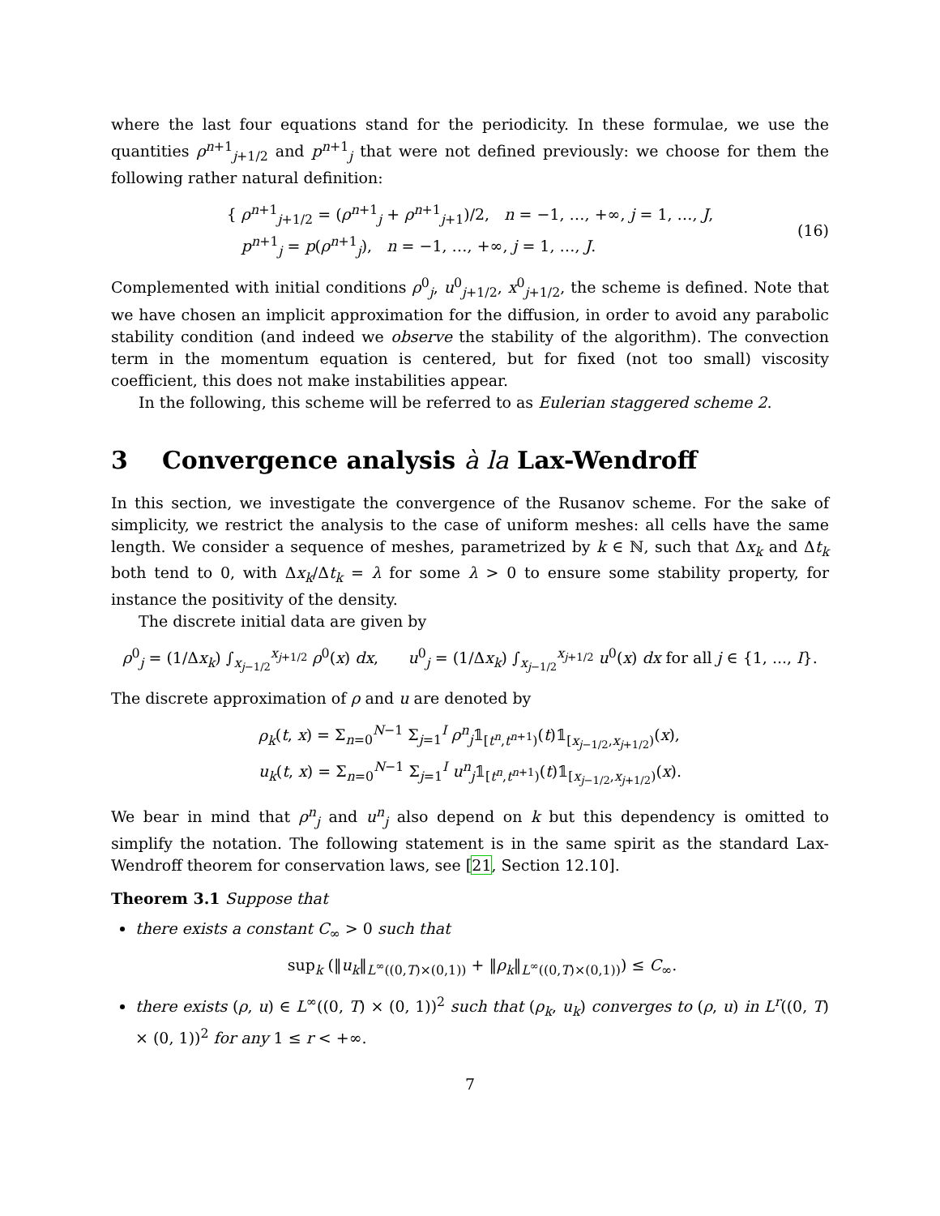where the last four equations stand for the periodicity. In these formulae, we use the quantities ρ<sup>n+1</sup><sub>j+1/2</sub> and p<sup>n+1</sup><sub>j</sub> that were not defined previously: we choose for them the following rather natural definition:
{ ρ<sup>n+1</sup><sub>j+1/2</sub> = (ρ<sup>n+1</sup><sub>j</sub> + ρ<sup>n+1</sup><sub>j+1</sub>)/2, n = −1, …, +∞, j = 1, …, J,
p<sup>n+1</sup><sub>j</sub> = p(ρ<sup>n+1</sup><sub>j</sub>), n = −1, …, +∞, j = 1, …, J.
(16)
Complemented with initial conditions ρ<sup>0</sup><sub>j</sub>, u<sup>0</sup><sub>j+1/2</sub>, x<sup>0</sup><sub>j+1/2</sub>, the scheme is defined. Note that we have chosen an implicit approximation for the diffusion, in order to avoid any parabolic stability condition (and indeed we observe the stability of the algorithm). The convection term in the momentum equation is centered, but for fixed (not too small) viscosity coefficient, this does not make instabilities appear.
In the following, this scheme will be referred to as Eulerian staggered scheme 2.
3 Convergence analysis à la Lax-Wendroff
In this section, we investigate the convergence of the Rusanov scheme. For the sake of simplicity, we restrict the analysis to the case of uniform meshes: all cells have the same length. We consider a sequence of meshes, parametrized by k ∈ ℕ, such that Δx<sub>k</sub> and Δt<sub>k</sub> both tend to 0, with Δx<sub>k</sub>/Δt<sub>k</sub> = λ for some λ > 0 to ensure some stability property, for instance the positivity of the density.
The discrete initial data are given by
ρ<sup>0</sup><sub>j</sub> = (1/Δx<sub>k</sub>) ∫<sub>x<sub>j−1/2</sub></sub><sup>x<sub>j+1/2</sub></sup> ρ<sup>0</sup>(x) dx, u<sup>0</sup><sub>j</sub> = (1/Δx<sub>k</sub>) ∫<sub>x<sub>j−1/2</sub></sub><sup>x<sub>j+1/2</sub></sup> u<sup>0</sup>(x) dx for all j ∈ {1, ..., I}.
The discrete approximation of ρ and u are denoted by
ρ<sub>k</sub>(t, x) = Σ<sub>n=0</sub><sup>N−1</sup> Σ<sub>j=1</sub><sup>I</sup> ρ<sup>n</sup><sub>j</sub>𝟙<sub>[t<sup>n</sup>,t<sup>n+1</sup>)</sub>(t)𝟙<sub>[x<sub>j−1/2</sub>,x<sub>j+1/2</sub>)</sub>(x),
u<sub>k</sub>(t, x) = Σ<sub>n=0</sub><sup>N−1</sup> Σ<sub>j=1</sub><sup>I</sup> u<sup>n</sup><sub>j</sub>𝟙<sub>[t<sup>n</sup>,t<sup>n+1</sup>)</sub>(t)𝟙<sub>[x<sub>j−1/2</sub>,x<sub>j+1/2</sub>)</sub>(x).
We bear in mind that ρ<sup>n</sup><sub>j</sub> and u<sup>n</sup><sub>j</sub> also depend on k but this dependency is omitted to simplify the notation. The following statement is in the same spirit as the standard Lax-Wendroff theorem for conservation laws, see [21, Section 12.10].
Theorem 3.1 Suppose that
there exists a constant C<sub>∞</sub> > 0 such that
sup<sub>k</sub> (‖u<sub>k</sub>‖<sub>L<sup>∞</sup>((0,T)×(0,1))</sub> + ‖ρ<sub>k</sub>‖<sub>L<sup>∞</sup>((0,T)×(0,1))</sub>) ≤ C<sub>∞</sub>.
there exists (ρ, u) ∈ L<sup>∞</sup>((0, T) × (0, 1))<sup>2</sup> such that (ρ<sub>k</sub>, u<sub>k</sub>) converges to (ρ, u) in L<sup>r</sup>((0, T) × (0, 1))<sup>2</sup> for any 1 ≤ r < +∞.
7